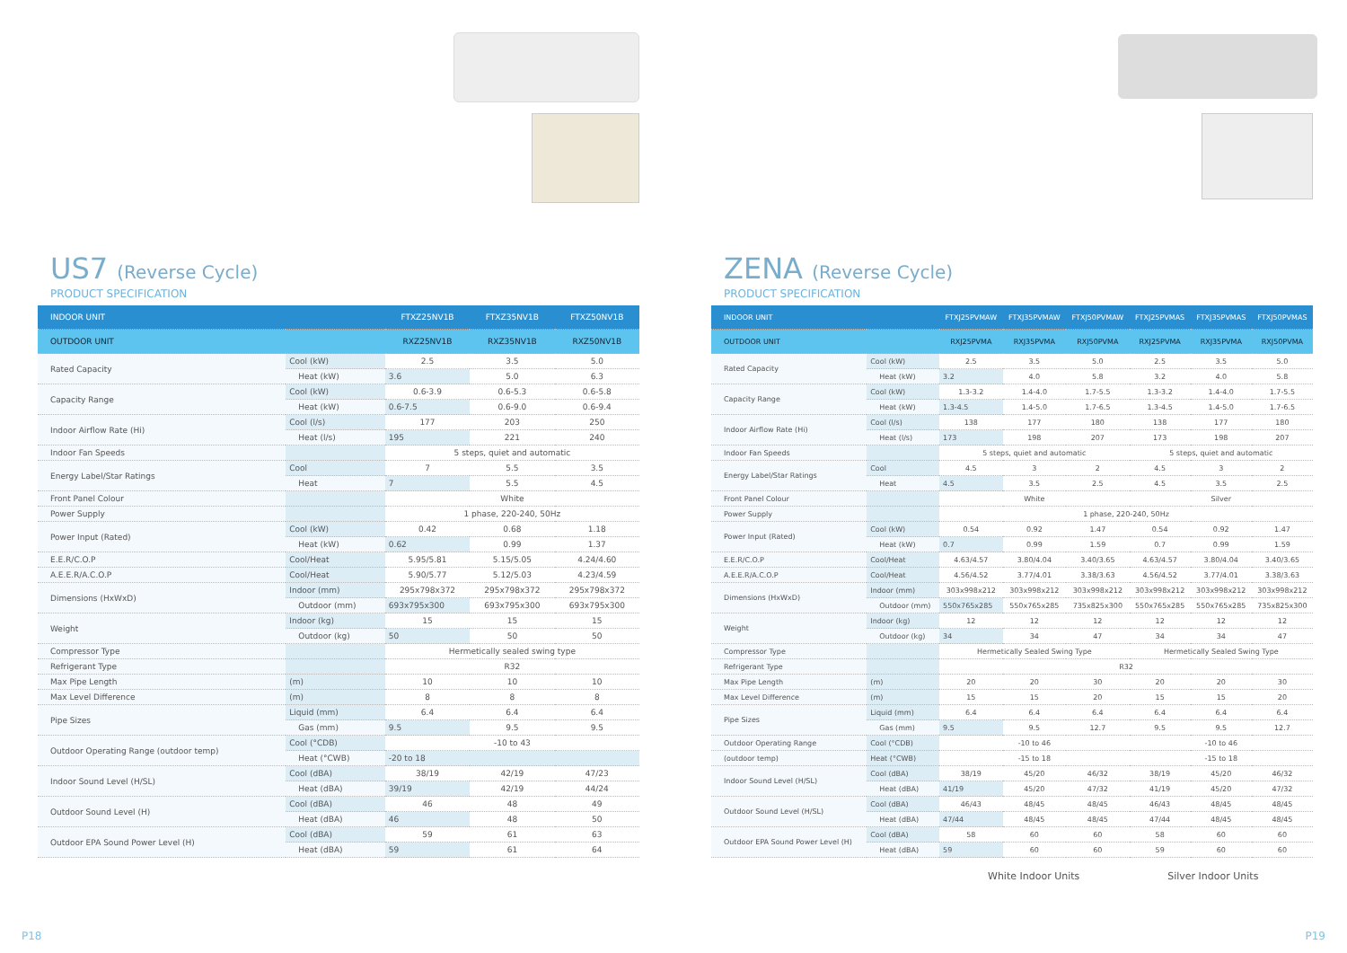US7 (Reverse Cycle)
PRODUCT SPECIFICATION
| INDOOR UNIT | | FTXZ25NV1B | FTXZ35NV1B | FTXZ50NV1B |
| --- | --- | --- | --- | --- |
| OUTDOOR UNIT | | RXZ25NV1B | RXZ35NV1B | RXZ50NV1B |
| Rated Capacity | Cool (kW) | 2.5 | 3.5 | 5.0 |
| | Heat (kW) | 3.6 | 5.0 | 6.3 |
| Capacity Range | Cool (kW) | 0.6-3.9 | 0.6-5.3 | 0.6-5.8 |
| | Heat (kW) | 0.6-7.5 | 0.6-9.0 | 0.6-9.4 |
| Indoor Airflow Rate (Hi) | Cool (l/s) | 177 | 203 | 250 |
| | Heat (l/s) | 195 | 221 | 240 |
| Indoor Fan Speeds | | 5 steps, quiet and automatic | | |
| Energy Label/Star Ratings | Cool | 7 | 5.5 | 3.5 |
| | Heat | 7 | 5.5 | 4.5 |
| Front Panel Colour | | White | | |
| Power Supply | | 1 phase, 220-240, 50Hz | | |
| Power Input (Rated) | Cool (kW) | 0.42 | 0.68 | 1.18 |
| | Heat (kW) | 0.62 | 0.99 | 1.37 |
| E.E.R/C.O.P | Cool/Heat | 5.95/5.81 | 5.15/5.05 | 4.24/4.60 |
| A.E.E.R/A.C.O.P | Cool/Heat | 5.90/5.77 | 5.12/5.03 | 4.23/4.59 |
| Dimensions (HxWxD) | Indoor (mm) | 295x798x372 | 295x798x372 | 295x798x372 |
| | Outdoor (mm) | 693x795x300 | 693x795x300 | 693x795x300 |
| Weight | Indoor (kg) | 15 | 15 | 15 |
| | Outdoor (kg) | 50 | 50 | 50 |
| Compressor Type | | Hermetically sealed swing type | | |
| Refrigerant Type | | R32 | | |
| Max Pipe Length | (m) | 10 | 10 | 10 |
| Max Level Difference | (m) | 8 | 8 | 8 |
| Pipe Sizes | Liquid (mm) | 6.4 | 6.4 | 6.4 |
| | Gas (mm) | 9.5 | 9.5 | 9.5 |
| Outdoor Operating Range (outdoor temp) | Cool (°CDB) | -10 to 43 | | |
| | Heat (°CWB) | -20 to 18 | | |
| Indoor Sound Level (H/SL) | Cool (dBA) | 38/19 | 42/19 | 47/23 |
| | Heat (dBA) | 39/19 | 42/19 | 44/24 |
| Outdoor Sound Level (H) | Cool (dBA) | 46 | 48 | 49 |
| | Heat (dBA) | 46 | 48 | 50 |
| Outdoor EPA Sound Power Level (H) | Cool (dBA) | 59 | 61 | 63 |
| | Heat (dBA) | 59 | 61 | 64 |
P18
ZENA (Reverse Cycle)
PRODUCT SPECIFICATION
| INDOOR UNIT | | FTXJ25PVMAW | FTXJ35PVMAW | FTXJ50PVMAW | FTXJ25PVMAS | FTXJ35PVMAS | FTXJ50PVMAS |
| --- | --- | --- | --- | --- | --- | --- | --- |
| OUTDOOR UNIT | | RXJ25PVMA | RXJ35PVMA | RXJ50PVMA | RXJ25PVMA | RXJ35PVMA | RXJ50PVMA |
| Rated Capacity | Cool (kW) | 2.5 | 3.5 | 5.0 | 2.5 | 3.5 | 5.0 |
| | Heat (kW) | 3.2 | 4.0 | 5.8 | 3.2 | 4.0 | 5.8 |
| Capacity Range | Cool (kW) | 1.3-3.2 | 1.4-4.0 | 1.7-5.5 | 1.3-3.2 | 1.4-4.0 | 1.7-5.5 |
| | Heat (kW) | 1.3-4.5 | 1.4-5.0 | 1.7-6.5 | 1.3-4.5 | 1.4-5.0 | 1.7-6.5 |
| Indoor Airflow Rate (Hi) | Cool (l/s) | 138 | 177 | 180 | 138 | 177 | 180 |
| | Heat (l/s) | 173 | 198 | 207 | 173 | 198 | 207 |
| Indoor Fan Speeds | | 5 steps, quiet and automatic | | | 5 steps, quiet and automatic | | |
| Energy Label/Star Ratings | Cool | 4.5 | 3 | 2 | 4.5 | 3 | 2 |
| | Heat | 4.5 | 3.5 | 2.5 | 4.5 | 3.5 | 2.5 |
| Front Panel Colour | | White | | | Silver | | |
| Power Supply | | 1 phase, 220-240, 50Hz | | | | | |
| Power Input (Rated) | Cool (kW) | 0.54 | 0.92 | 1.47 | 0.54 | 0.92 | 1.47 |
| | Heat (kW) | 0.7 | 0.99 | 1.59 | 0.7 | 0.99 | 1.59 |
| E.E.R/C.O.P | Cool/Heat | 4.63/4.57 | 3.80/4.04 | 3.40/3.65 | 4.63/4.57 | 3.80/4.04 | 3.40/3.65 |
| A.E.E.R/A.C.O.P | Cool/Heat | 4.56/4.52 | 3.77/4.01 | 3.38/3.63 | 4.56/4.52 | 3.77/4.01 | 3.38/3.63 |
| Dimensions (HxWxD) | Indoor (mm) | 303x998x212 | 303x998x212 | 303x998x212 | 303x998x212 | 303x998x212 | 303x998x212 |
| | Outdoor (mm) | 550x765x285 | 550x765x285 | 735x825x300 | 550x765x285 | 550x765x285 | 735x825x300 |
| Weight | Indoor (kg) | 12 | 12 | 12 | 12 | 12 | 12 |
| | Outdoor (kg) | 34 | 34 | 47 | 34 | 34 | 47 |
| Compressor Type | | Hermetically Sealed Swing Type | | | Hermetically Sealed Swing Type | | |
| Refrigerant Type | | R32 | | | | | |
| Max Pipe Length | (m) | 20 | 20 | 30 | 20 | 20 | 30 |
| Max Level Difference | (m) | 15 | 15 | 20 | 15 | 15 | 20 |
| Pipe Sizes | Liquid (mm) | 6.4 | 6.4 | 6.4 | 6.4 | 6.4 | 6.4 |
| | Gas (mm) | 9.5 | 9.5 | 12.7 | 9.5 | 9.5 | 12.7 |
| Outdoor Operating Range | Cool (°CDB) | -10 to 46 | | | -10 to 46 | | |
| (outdoor temp) | Heat (°CWB) | -15 to 18 | | | -15 to 18 | | |
| Indoor Sound Level (H/SL) | Cool (dBA) | 38/19 | 45/20 | 46/32 | 38/19 | 45/20 | 46/32 |
| | Heat (dBA) | 41/19 | 45/20 | 47/32 | 41/19 | 45/20 | 47/32 |
| Outdoor Sound Level (H/SL) | Cool (dBA) | 46/43 | 48/45 | 48/45 | 46/43 | 48/45 | 48/45 |
| | Heat (dBA) | 47/44 | 48/45 | 48/45 | 47/44 | 48/45 | 48/45 |
| Outdoor EPA Sound Power Level (H) | Cool (dBA) | 58 | 60 | 60 | 58 | 60 | 60 |
| | Heat (dBA) | 59 | 60 | 60 | 59 | 60 | 60 |
White Indoor Units Silver Indoor Units
P19